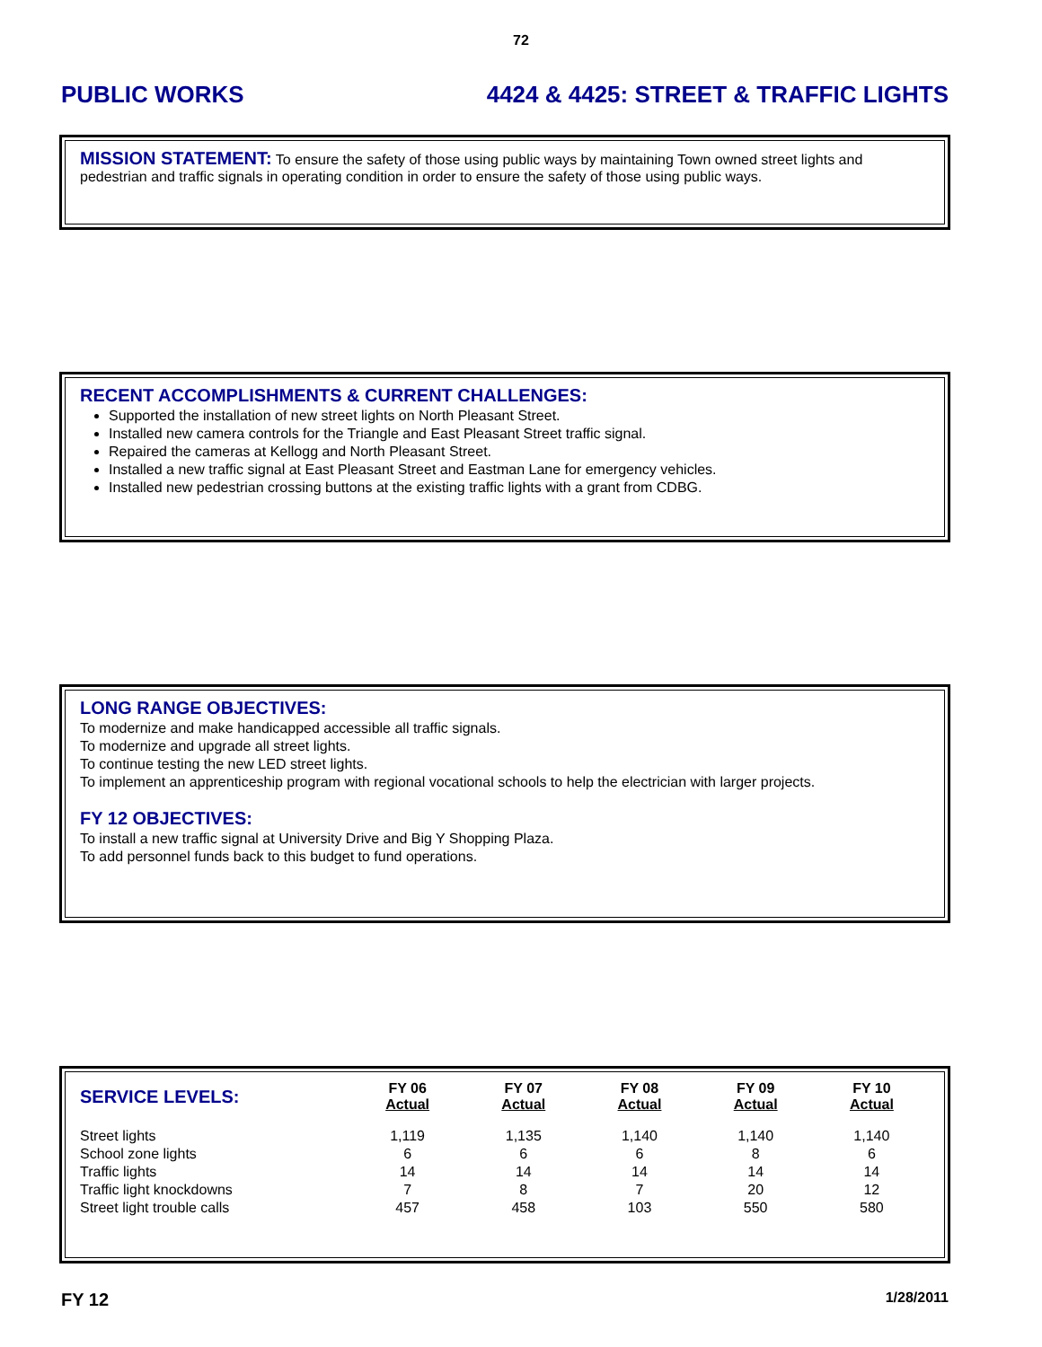72
PUBLIC WORKS 4424 & 4425: STREET & TRAFFIC LIGHTS
MISSION STATEMENT:
To ensure the safety of those using public ways by maintaining Town owned street lights and pedestrian and traffic signals in operating condition in order to ensure the safety of those using public ways.
RECENT ACCOMPLISHMENTS & CURRENT CHALLENGES:
Supported the installation of new street lights on North Pleasant Street.
Installed new camera controls for the Triangle and East Pleasant Street traffic signal.
Repaired the cameras at Kellogg and North Pleasant Street.
Installed a new traffic signal at East Pleasant Street and Eastman Lane for emergency vehicles.
Installed new pedestrian crossing buttons at the existing traffic lights with a grant from CDBG.
LONG RANGE OBJECTIVES:
To modernize and make handicapped accessible all traffic signals.
To modernize and upgrade all street lights.
To continue testing the new LED street lights.
To implement an apprenticeship program with regional vocational schools to help the electrician with larger projects.
FY 12 OBJECTIVES:
To install a new traffic signal at University Drive and Big Y Shopping Plaza.
To add personnel funds back to this budget to fund operations.
| SERVICE LEVELS: | FY 06 Actual | FY 07 Actual | FY 08 Actual | FY 09 Actual | FY 10 Actual |
| --- | --- | --- | --- | --- | --- |
| Street lights | 1,119 | 1,135 | 1,140 | 1,140 | 1,140 |
| School zone lights | 6 | 6 | 6 | 8 | 6 |
| Traffic lights | 14 | 14 | 14 | 14 | 14 |
| Traffic light knockdowns | 7 | 8 | 7 | 20 | 12 |
| Street light trouble calls | 457 | 458 | 103 | 550 | 580 |
FY 12 1/28/2011